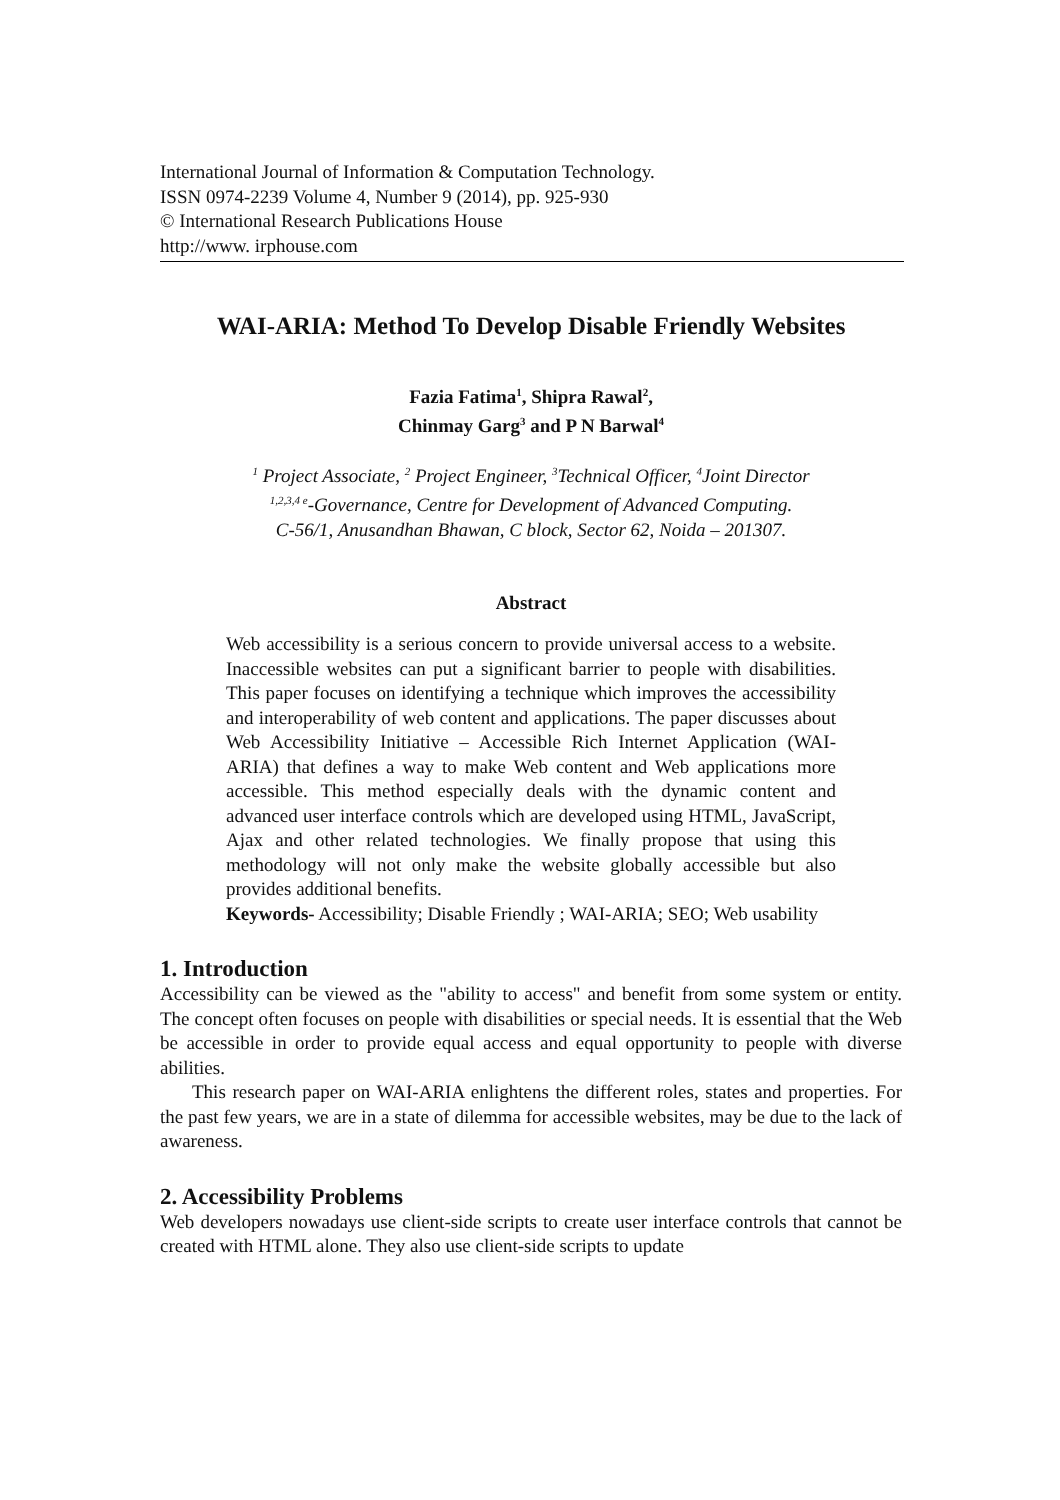International Journal of Information & Computation Technology.
ISSN 0974-2239 Volume 4, Number 9 (2014), pp. 925-930
© International Research Publications House
http://www. irphouse.com
WAI-ARIA: Method To Develop Disable Friendly Websites
Fazia Fatima<sup>1</sup>, Shipra Rawal<sup>2</sup>,
Chinmay Garg<sup>3</sup> and P N Barwal<sup>4</sup>
<sup>1</sup> Project Associate, <sup>2</sup> Project Engineer, <sup>3</sup>Technical Officer, <sup>4</sup>Joint Director
<sup>1,2,3,4 e</sup>-Governance, Centre for Development of Advanced Computing.
C-56/1, Anusandhan Bhawan, C block, Sector 62, Noida – 201307.
Abstract
Web accessibility is a serious concern to provide universal access to a website. Inaccessible websites can put a significant barrier to people with disabilities. This paper focuses on identifying a technique which improves the accessibility and interoperability of web content and applications. The paper discusses about Web Accessibility Initiative – Accessible Rich Internet Application (WAI-ARIA) that defines a way to make Web content and Web applications more accessible. This method especially deals with the dynamic content and advanced user interface controls which are developed using HTML, JavaScript, Ajax and other related technologies. We finally propose that using this methodology will not only make the website globally accessible but also provides additional benefits.
Keywords- Accessibility; Disable Friendly ; WAI-ARIA; SEO; Web usability
1. Introduction
Accessibility can be viewed as the "ability to access" and benefit from some system or entity. The concept often focuses on people with disabilities or special needs. It is essential that the Web be accessible in order to provide equal access and equal opportunity to people with diverse abilities.
This research paper on WAI-ARIA enlightens the different roles, states and properties. For the past few years, we are in a state of dilemma for accessible websites, may be due to the lack of awareness.
2. Accessibility Problems
Web developers nowadays use client-side scripts to create user interface controls that cannot be created with HTML alone. They also use client-side scripts to update